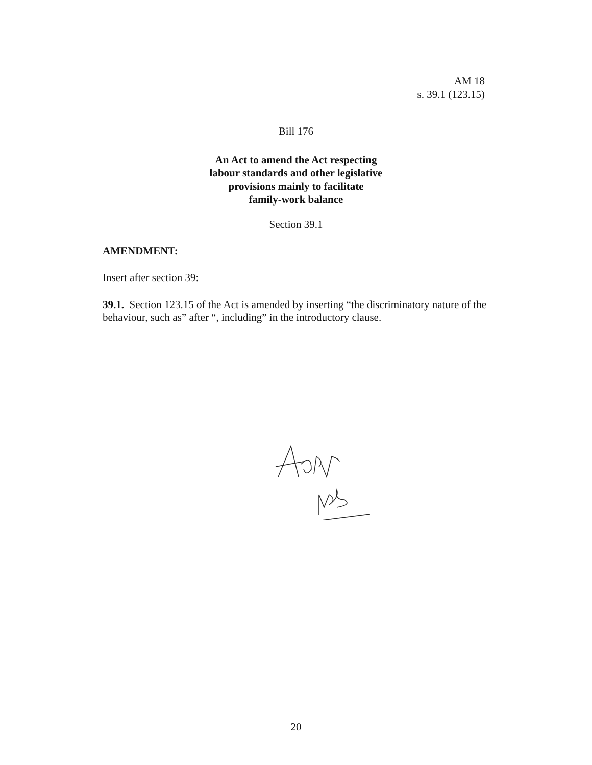AM 18
s. 39.1 (123.15)
Bill 176
An Act to amend the Act respecting
labour standards and other legislative
provisions mainly to facilitate
family-work balance
Section 39.1
AMENDMENT:
Insert after section 39:
39.1. Section 123.15 of the Act is amended by inserting “the discriminatory nature of the behaviour, such as” after “, including” in the introductory clause.
20